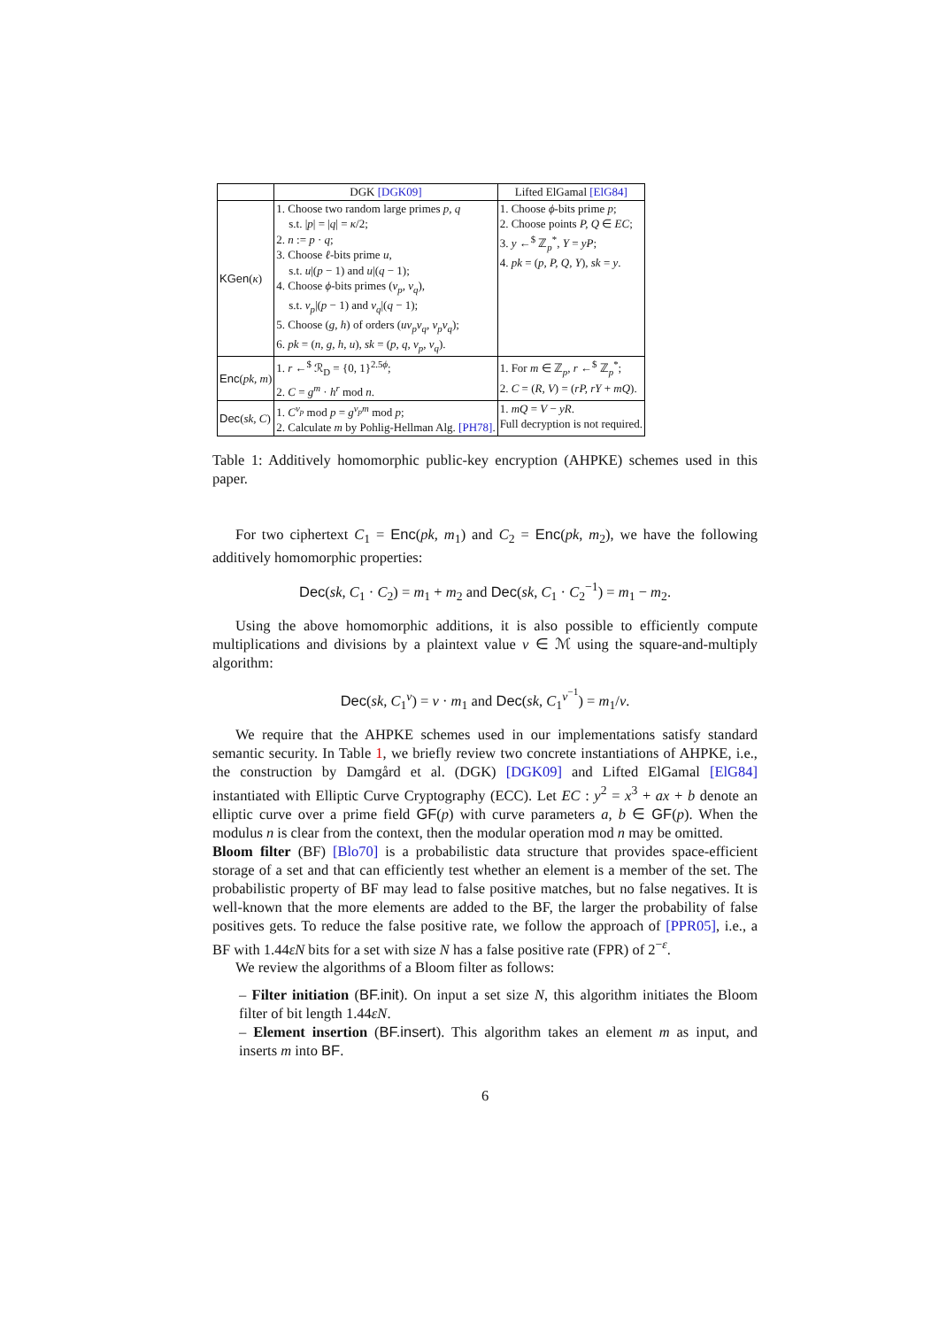| | DGK [DGK09] | Lifted ElGamal [ElG84] |
| --- | --- | --- |
| KGen ( κ ) | 1. Choose two random large primes p, q s.t. / p / = / q / = κ /2; 2. n := p · q ; 3. Choose ℓ -bits prime u , s.t. u /( p − 1) and u /( q − 1); 4. Choose ϕ -bits primes ( v<sub>p</sub>, v<sub>q</sub> ), s.t. v<sub>p</sub> /( p − 1) and v<sub>q</sub> /( q − 1); 5. Choose ( g, h ) of orders ( uv<sub>p</sub>v<sub>q</sub>, v<sub>p</sub>v<sub>q</sub> ); 6. pk = ( n, g, h, u ), sk = ( p, q, v<sub>p</sub>, v<sub>q</sub> ). | 1. Choose ϕ -bits prime p ; 2. Choose points P, Q ∈ EC ; 3. y ←<sup>$</sup> ℤ<sub>p</sub><sup>*</sup>, Y = yP ; 4. pk = ( p, P, Q, Y ), sk = y . |
| Enc ( pk, m ) | 1. r ←<sup>$</sup> ℛ<sub>D</sub> = {0, 1}<sup>2.5ϕ</sup>; 2. C = g<sup>m</sup> · h<sup>r</sup> mod n . | 1. For m ∈ ℤ<sub>p</sub>, r ←<sup>$</sup> ℤ<sub>p</sub><sup>*</sup>; 2. C = ( R, V ) = ( rP, rY + mQ ). |
| Dec ( sk, C ) | 1. C<sup>v<sub>p</sub></sup> mod p = g<sup>v<sub>p</sub>m</sup> mod p ; 2. Calculate m by Pohlig-Hellman Alg. [PH78] . | 1. mQ = V − yR . Full decryption is not required. |
Table 1: Additively homomorphic public-key encryption (AHPKE) schemes used in this paper.
For two ciphertext C<sub>1</sub> = Enc(pk, m<sub>1</sub>) and C<sub>2</sub> = Enc(pk, m<sub>2</sub>), we have the following additively homomorphic properties:
Dec(sk, C<sub>1</sub> · C<sub>2</sub>) = m<sub>1</sub> + m<sub>2</sub> and Dec(sk, C<sub>1</sub> · C<sub>2</sub><sup>−1</sup>) = m<sub>1</sub> − m<sub>2</sub>.
Using the above homomorphic additions, it is also possible to efficiently compute multiplications and divisions by a plaintext value v ∈ ℳ using the square-and-multiply algorithm:
Dec(sk, C<sub>1</sub><sup>v</sup>) = v · m<sub>1</sub> and Dec(sk, C<sub>1</sub><sup>v<sup>−1</sup></sup>) = m<sub>1</sub>/v.
We require that the AHPKE schemes used in our implementations satisfy standard semantic security. In Table 1, we briefly review two concrete instantiations of AHPKE, i.e., the construction by Damgård et al. (DGK) [DGK09] and Lifted ElGamal [ElG84] instantiated with Elliptic Curve Cryptography (ECC). Let EC : y<sup>2</sup> = x<sup>3</sup> + ax + b denote an elliptic curve over a prime field GF(p) with curve parameters a, b ∈ GF(p). When the modulus n is clear from the context, then the modular operation mod n may be omitted.
Bloom filter (BF) [Blo70] is a probabilistic data structure that provides space-efficient storage of a set and that can efficiently test whether an element is a member of the set. The probabilistic property of BF may lead to false positive matches, but no false negatives. It is well-known that the more elements are added to the BF, the larger the probability of false positives gets. To reduce the false positive rate, we follow the approach of [PPR05], i.e., a BF with 1.44εN bits for a set with size N has a false positive rate (FPR) of 2<sup>−ε</sup>.
We review the algorithms of a Bloom filter as follows:
– Filter initiation (BF.init). On input a set size N, this algorithm initiates the Bloom filter of bit length 1.44εN.
– Element insertion (BF.insert). This algorithm takes an element m as input, and inserts m into BF.
6